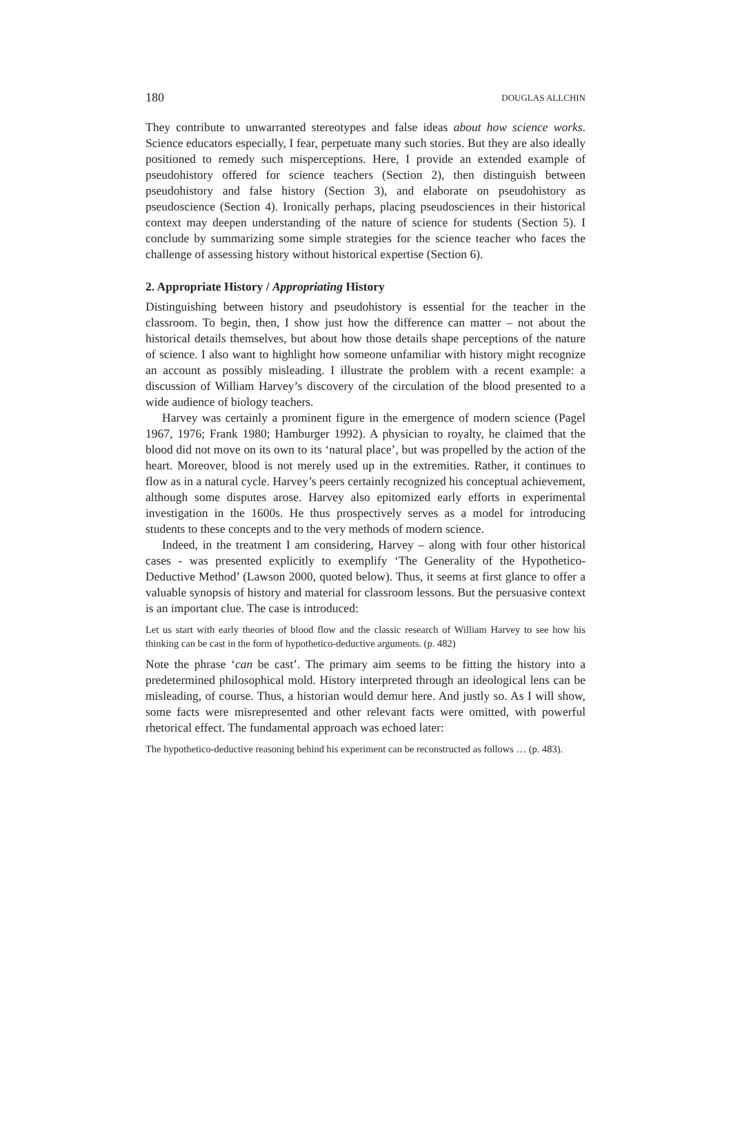180 DOUGLAS ALLCHIN
They contribute to unwarranted stereotypes and false ideas about how science works. Science educators especially, I fear, perpetuate many such stories. But they are also ideally positioned to remedy such misperceptions. Here, I provide an extended example of pseudohistory offered for science teachers (Section 2), then distinguish between pseudohistory and false history (Section 3), and elaborate on pseudohistory as pseudoscience (Section 4). Ironically perhaps, placing pseudosciences in their historical context may deepen understanding of the nature of science for students (Section 5). I conclude by summarizing some simple strategies for the science teacher who faces the challenge of assessing history without historical expertise (Section 6).
2. Appropriate History / Appropriating History
Distinguishing between history and pseudohistory is essential for the teacher in the classroom. To begin, then, I show just how the difference can matter – not about the historical details themselves, but about how those details shape perceptions of the nature of science. I also want to highlight how someone unfamiliar with history might recognize an account as possibly misleading. I illustrate the problem with a recent example: a discussion of William Harvey’s discovery of the circulation of the blood presented to a wide audience of biology teachers.
Harvey was certainly a prominent figure in the emergence of modern science (Pagel 1967, 1976; Frank 1980; Hamburger 1992). A physician to royalty, he claimed that the blood did not move on its own to its ‘natural place’, but was propelled by the action of the heart. Moreover, blood is not merely used up in the extremities. Rather, it continues to flow as in a natural cycle. Harvey’s peers certainly recognized his conceptual achievement, although some disputes arose. Harvey also epitomized early efforts in experimental investigation in the 1600s. He thus prospectively serves as a model for introducing students to these concepts and to the very methods of modern science.
Indeed, in the treatment I am considering, Harvey – along with four other historical cases - was presented explicitly to exemplify ‘The Generality of the Hypothetico-Deductive Method’ (Lawson 2000, quoted below). Thus, it seems at first glance to offer a valuable synopsis of history and material for classroom lessons. But the persuasive context is an important clue. The case is introduced:
Let us start with early theories of blood flow and the classic research of William Harvey to see how his thinking can be cast in the form of hypothetico-deductive arguments. (p. 482)
Note the phrase ‘can be cast’. The primary aim seems to be fitting the history into a predetermined philosophical mold. History interpreted through an ideological lens can be misleading, of course. Thus, a historian would demur here. And justly so. As I will show, some facts were misrepresented and other relevant facts were omitted, with powerful rhetorical effect. The fundamental approach was echoed later:
The hypothetico-deductive reasoning behind his experiment can be reconstructed as follows … (p. 483).